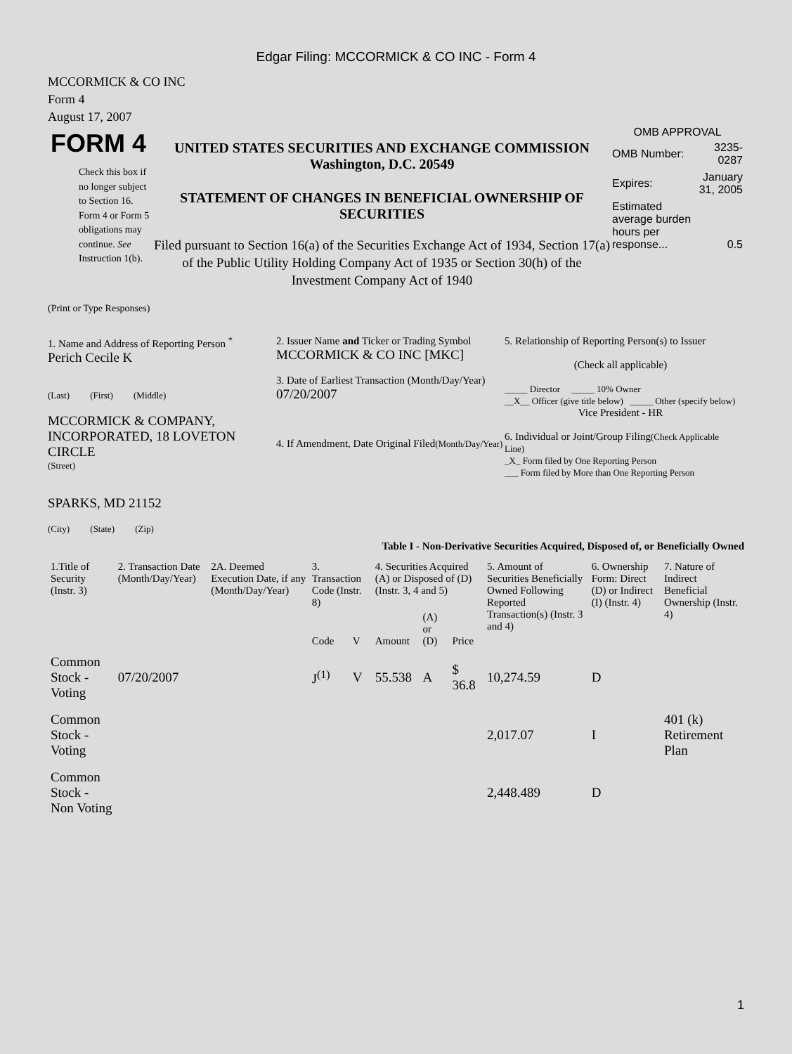Edgar Filing: MCCORMICK & CO INC - Form 4
MCCORMICK & CO INC
Form 4
August 17, 2007
FORM 4
Check this box if no longer subject to Section 16. Form 4 or Form 5 obligations may continue. See Instruction 1(b).
UNITED STATES SECURITIES AND EXCHANGE COMMISSION
Washington, D.C. 20549
STATEMENT OF CHANGES IN BENEFICIAL OWNERSHIP OF SECURITIES
Filed pursuant to Section 16(a) of the Securities Exchange Act of 1934, Section 17(a) of the Public Utility Holding Company Act of 1935 or Section 30(h) of the Investment Company Act of 1940
OMB APPROVAL
| OMB Number: | 3235-0287 |
| Expires: | January 31, 2005 |
| Estimated average burden hours per response... | 0.5 |
(Print or Type Responses)
1. Name and Address of Reporting Person <sup>*</sup>
Perich Cecile K
(Last) (First) (Middle)
MCCORMICK & COMPANY, INCORPORATED, 18 LOVETON CIRCLE
(Street)
SPARKS, MD 21152
(City) (State) (Zip)
2. Issuer Name and Ticker or Trading Symbol
MCCORMICK & CO INC [MKC]
3. Date of Earliest Transaction (Month/Day/Year)
07/20/2007
4. If Amendment, Date Original Filed(Month/Day/Year)
5. Relationship of Reporting Person(s) to Issuer
(Check all applicable)
_____ Director _____ 10% Owner
__X__ Officer (give title below) _____ Other (specify below)
Vice President - HR
6. Individual or Joint/Group Filing(Check Applicable Line)
_X_ Form filed by One Reporting Person
___ Form filed by More than One Reporting Person
Table I - Non-Derivative Securities Acquired, Disposed of, or Beneficially Owned
| 1.Title of Security (Instr. 3) | 2. Transaction Date (Month/Day/Year) | 2A. Deemed Execution Date, if any (Month/Day/Year) | 3. Transaction Code (Instr. 8) | | 4. Securities Acquired (A) or Disposed of (D) (Instr. 3, 4 and 5) | | | 5. Amount of Securities Beneficially Owned Following Reported Transaction(s) (Instr. 3 and 4) | 6. Ownership Form: Direct (D) or Indirect (I) (Instr. 4) | 7. Nature of Indirect Beneficial Ownership (Instr. 4) |
| --- | --- | --- | --- | --- | --- | --- | --- | --- | --- | --- |
| | | | Code | V | Amount | (A) or (D) | Price | | | |
| Common Stock - Voting | 07/20/2007 | | J<sup>(1)</sup> | V | 55.538 | A | $ 36.8 | 10,274.59 | D | |
| Common Stock - Voting | | | | | | | | 2,017.07 | I | 401 (k) Retirement Plan |
| Common Stock - Non Voting | | | | | | | | 2,448.489 | D | |
1